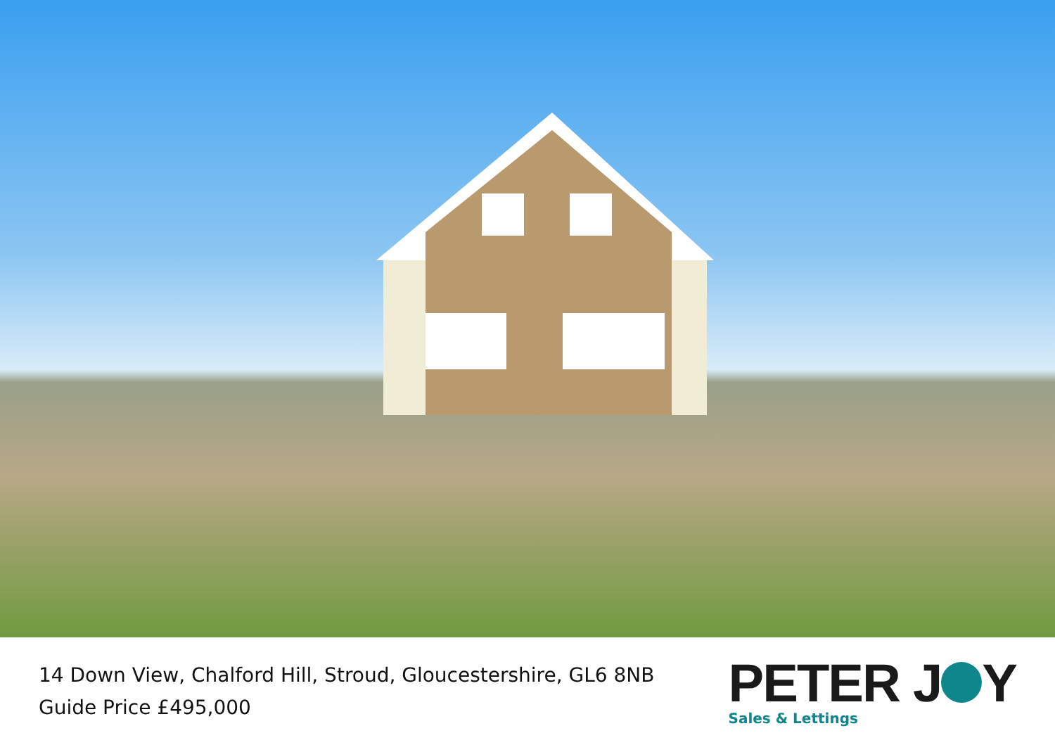14 Down View, Chalford Hill, Stroud, Gloucestershire, GL6 8NB
Guide Price £495,000
PETER J Y
Sales & Lettings